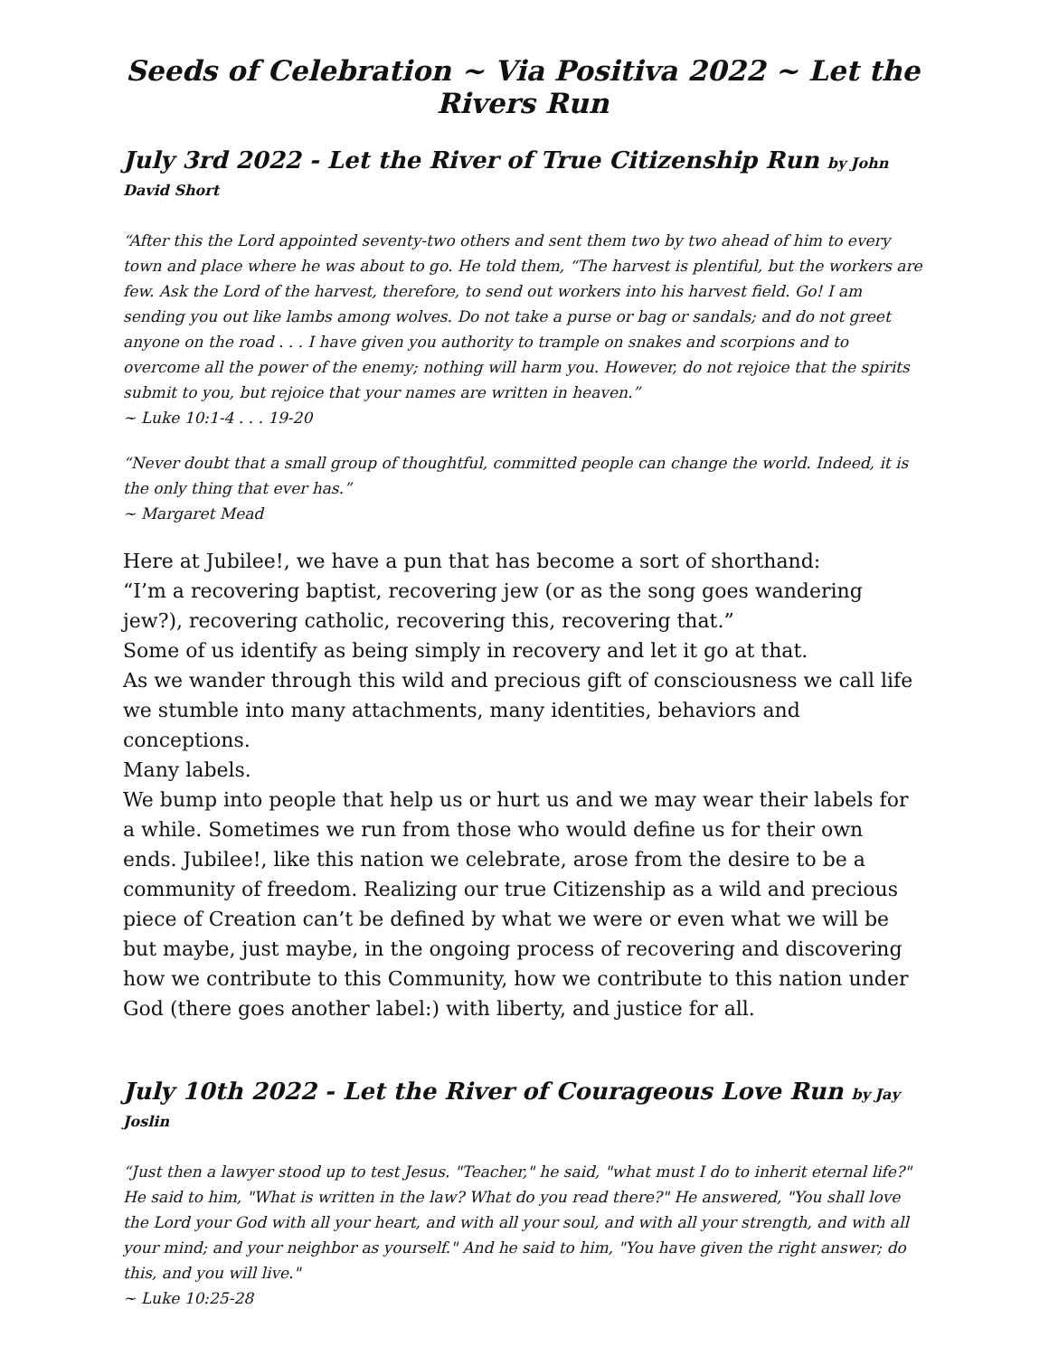Seeds of Celebration ~ Via Positiva 2022 ~ Let the Rivers Run
July 3rd 2022 - Let the River of True Citizenship Run by John David Short
“After this the Lord appointed seventy-two others and sent them two by two ahead of him to every town and place where he was about to go. He told them, “The harvest is plentiful, but the workers are few. Ask the Lord of the harvest, therefore, to send out workers into his harvest field. Go! I am sending you out like lambs among wolves. Do not take a purse or bag or sandals; and do not greet anyone on the road . . . I have given you authority to trample on snakes and scorpions and to overcome all the power of the enemy; nothing will harm you. However, do not rejoice that the spirits submit to you, but rejoice that your names are written in heaven.”
~ Luke 10:1-4 . . . 19-20
“Never doubt that a small group of thoughtful, committed people can change the world. Indeed, it is the only thing that ever has.”
~ Margaret Mead
Here at Jubilee!, we have a pun that has become a sort of shorthand:
“I’m a recovering baptist, recovering jew (or as the song goes wandering jew?), recovering catholic, recovering this, recovering that.”
Some of us identify as being simply in recovery and let it go at that.
As we wander through this wild and precious gift of consciousness we call life we stumble into many attachments, many identities, behaviors and conceptions.
Many labels.
We bump into people that help us or hurt us and we may wear their labels for a while. Sometimes we run from those who would define us for their own ends. Jubilee!, like this nation we celebrate, arose from the desire to be a community of freedom. Realizing our true Citizenship as a wild and precious piece of Creation can’t be defined by what we were or even what we will be but maybe, just maybe, in the ongoing process of recovering and discovering how we contribute to this Community, how we contribute to this nation under God (there goes another label:) with liberty, and justice for all.
July 10th 2022 - Let the River of Courageous Love Run by Jay Joslin
“Just then a lawyer stood up to test Jesus. "Teacher," he said, "what must I do to inherit eternal life?" He said to him, "What is written in the law? What do you read there?" He answered, "You shall love the Lord your God with all your heart, and with all your soul, and with all your strength, and with all your mind; and your neighbor as yourself." And he said to him, "You have given the right answer; do this, and you will live."
~ Luke 10:25-28